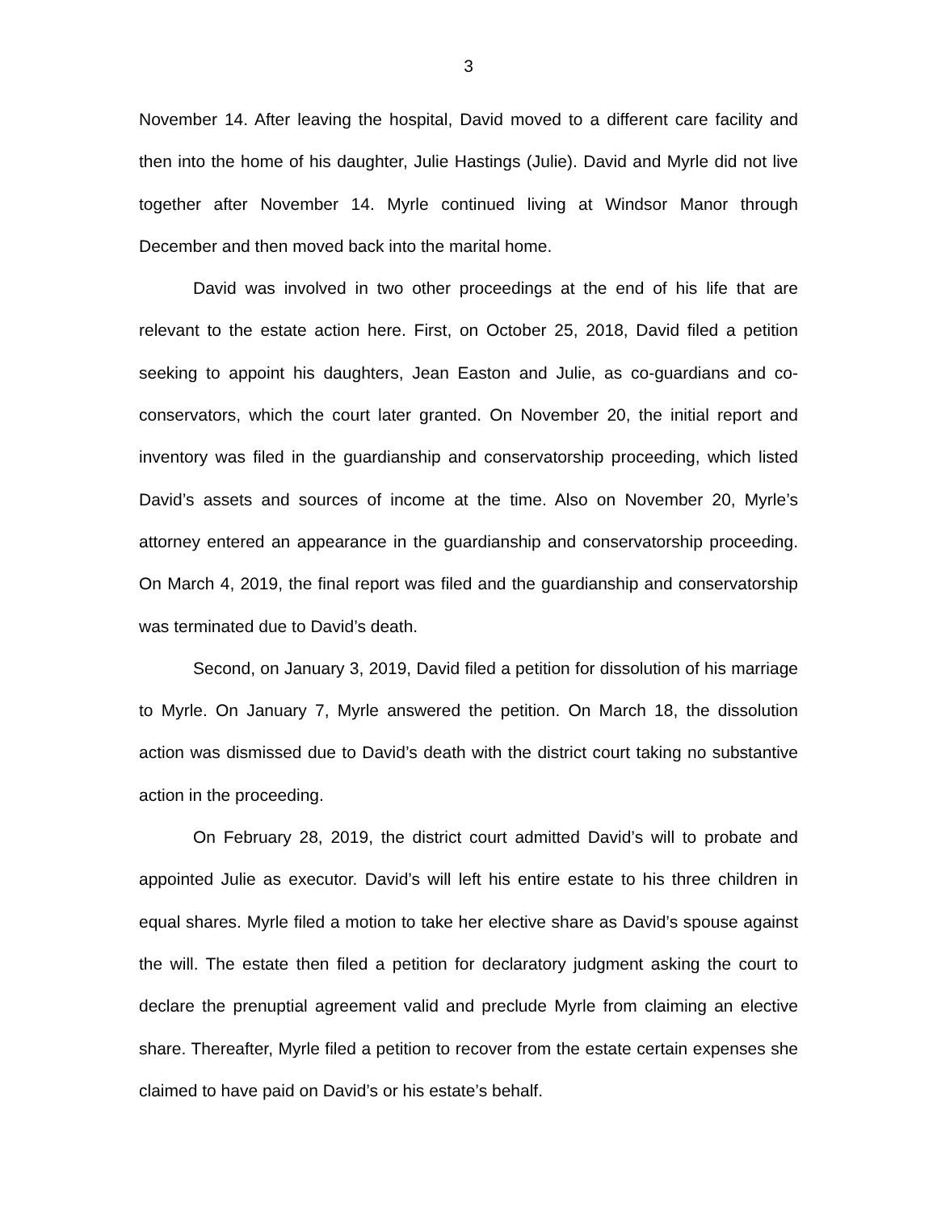3
November 14. After leaving the hospital, David moved to a different care facility and then into the home of his daughter, Julie Hastings (Julie). David and Myrle did not live together after November 14. Myrle continued living at Windsor Manor through December and then moved back into the marital home.
David was involved in two other proceedings at the end of his life that are relevant to the estate action here. First, on October 25, 2018, David filed a petition seeking to appoint his daughters, Jean Easton and Julie, as co-guardians and co-conservators, which the court later granted. On November 20, the initial report and inventory was filed in the guardianship and conservatorship proceeding, which listed David’s assets and sources of income at the time. Also on November 20, Myrle’s attorney entered an appearance in the guardianship and conservatorship proceeding. On March 4, 2019, the final report was filed and the guardianship and conservatorship was terminated due to David’s death.
Second, on January 3, 2019, David filed a petition for dissolution of his marriage to Myrle. On January 7, Myrle answered the petition. On March 18, the dissolution action was dismissed due to David’s death with the district court taking no substantive action in the proceeding.
On February 28, 2019, the district court admitted David’s will to probate and appointed Julie as executor. David’s will left his entire estate to his three children in equal shares. Myrle filed a motion to take her elective share as David’s spouse against the will. The estate then filed a petition for declaratory judgment asking the court to declare the prenuptial agreement valid and preclude Myrle from claiming an elective share. Thereafter, Myrle filed a petition to recover from the estate certain expenses she claimed to have paid on David’s or his estate’s behalf.